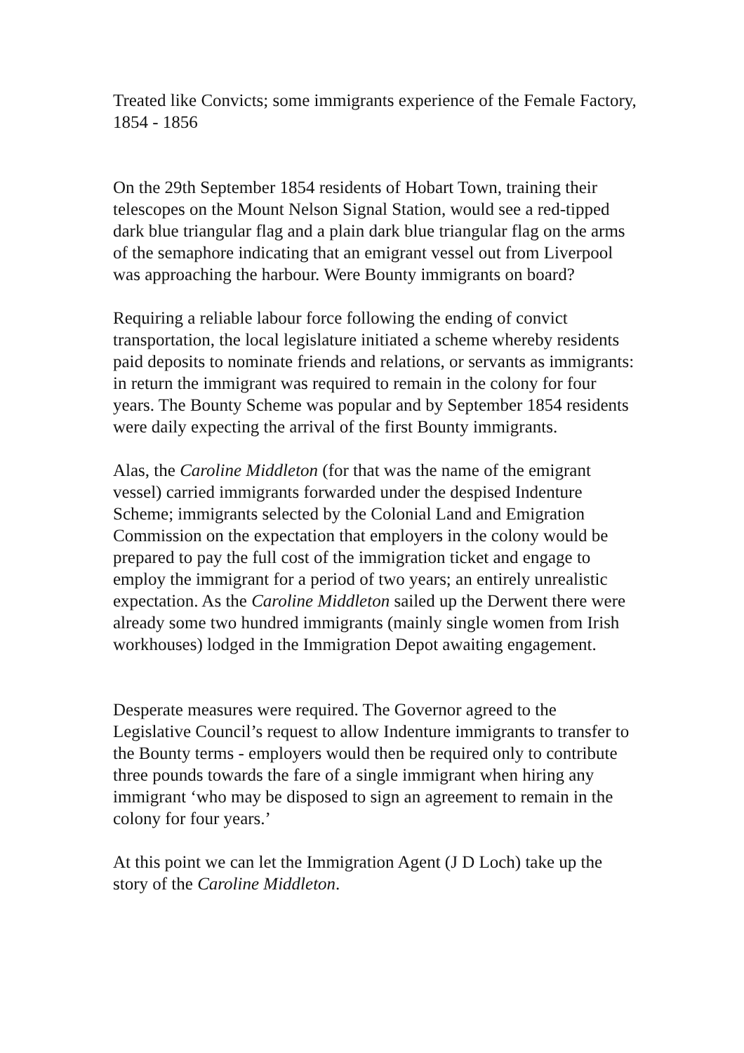Treated like Convicts; some immigrants experience of the Female Factory, 1854 - 1856
On the 29th September 1854 residents of Hobart Town, training their telescopes on the Mount Nelson Signal Station, would see a red-tipped dark blue triangular flag and a plain dark blue triangular flag on the arms of the semaphore indicating that an emigrant vessel out from Liverpool was approaching the harbour. Were Bounty immigrants on board?
Requiring a reliable labour force following the ending of convict transportation, the local legislature initiated a scheme whereby residents paid deposits to nominate friends and relations, or servants as immigrants: in return the immigrant was required to remain in the colony for four years. The Bounty Scheme was popular and by September 1854 residents were daily expecting the arrival of the first Bounty immigrants.
Alas, the Caroline Middleton (for that was the name of the emigrant vessel) carried immigrants forwarded under the despised Indenture Scheme; immigrants selected by the Colonial Land and Emigration Commission on the expectation that employers in the colony would be prepared to pay the full cost of the immigration ticket and engage to employ the immigrant for a period of two years; an entirely unrealistic expectation. As the Caroline Middleton sailed up the Derwent there were already some two hundred immigrants (mainly single women from Irish workhouses) lodged in the Immigration Depot awaiting engagement.
Desperate measures were required. The Governor agreed to the Legislative Council’s request to allow Indenture immigrants to transfer to the Bounty terms - employers would then be required only to contribute three pounds towards the fare of a single immigrant when hiring any immigrant ‘who may be disposed to sign an agreement to remain in the colony for four years.’
At this point we can let the Immigration Agent (J D Loch) take up the story of the Caroline Middleton.